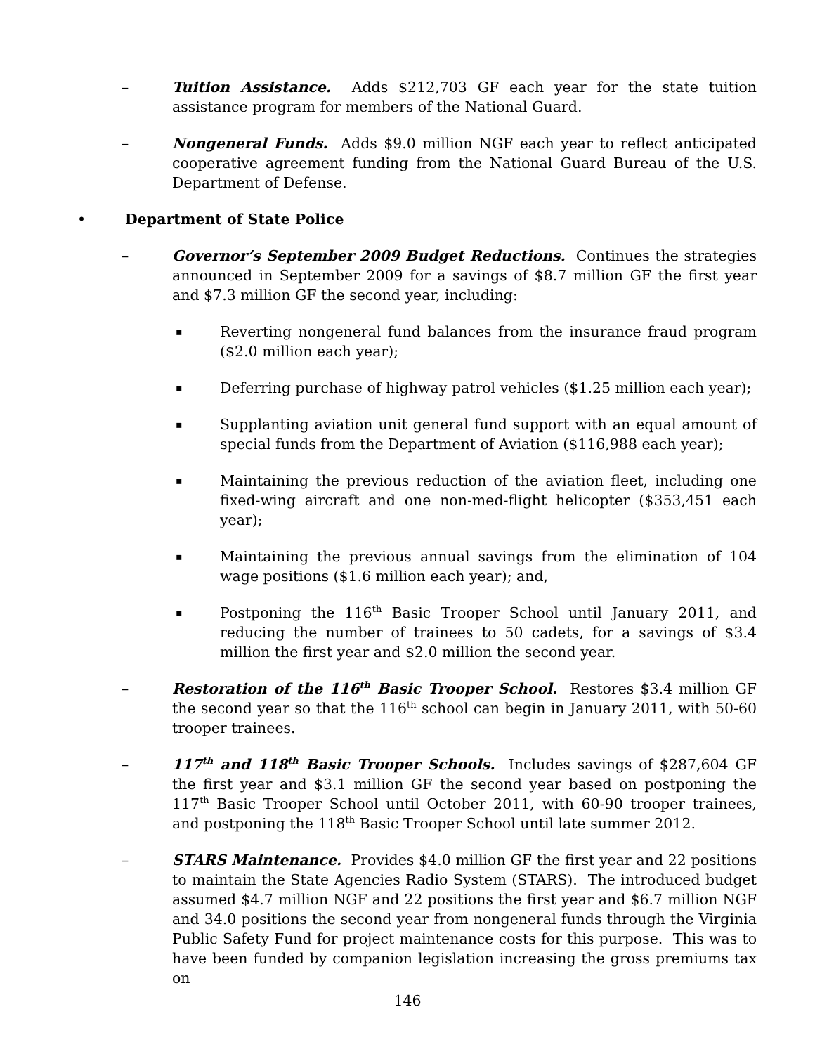–
Tuition Assistance. Adds $212,703 GF each year for the state tuition assistance program for members of the National Guard.
–
Nongeneral Funds. Adds $9.0 million NGF each year to reflect anticipated cooperative agreement funding from the National Guard Bureau of the U.S. Department of Defense.
•
Department of State Police
–
Governor’s September 2009 Budget Reductions. Continues the strategies announced in September 2009 for a savings of $8.7 million GF the first year and $7.3 million GF the second year, including:
▪
Reverting nongeneral fund balances from the insurance fraud program ($2.0 million each year);
▪
Deferring purchase of highway patrol vehicles ($1.25 million each year);
▪
Supplanting aviation unit general fund support with an equal amount of special funds from the Department of Aviation ($116,988 each year);
▪
Maintaining the previous reduction of the aviation fleet, including one fixed-wing aircraft and one non-med-flight helicopter ($353,451 each year);
▪
Maintaining the previous annual savings from the elimination of 104 wage positions ($1.6 million each year); and,
▪
Postponing the 116<sup>th</sup> Basic Trooper School until January 2011, and reducing the number of trainees to 50 cadets, for a savings of $3.4 million the first year and $2.0 million the second year.
–
Restoration of the 116<sup>th</sup> Basic Trooper School. Restores $3.4 million GF the second year so that the 116<sup>th</sup> school can begin in January 2011, with 50-60 trooper trainees.
–
117<sup>th</sup> and 118<sup>th</sup> Basic Trooper Schools. Includes savings of $287,604 GF the first year and $3.1 million GF the second year based on postponing the 117<sup>th</sup> Basic Trooper School until October 2011, with 60-90 trooper trainees, and postponing the 118<sup>th</sup> Basic Trooper School until late summer 2012.
–
STARS Maintenance. Provides $4.0 million GF the first year and 22 positions to maintain the State Agencies Radio System (STARS). The introduced budget assumed $4.7 million NGF and 22 positions the first year and $6.7 million NGF and 34.0 positions the second year from nongeneral funds through the Virginia Public Safety Fund for project maintenance costs for this purpose. This was to have been funded by companion legislation increasing the gross premiums tax on
146